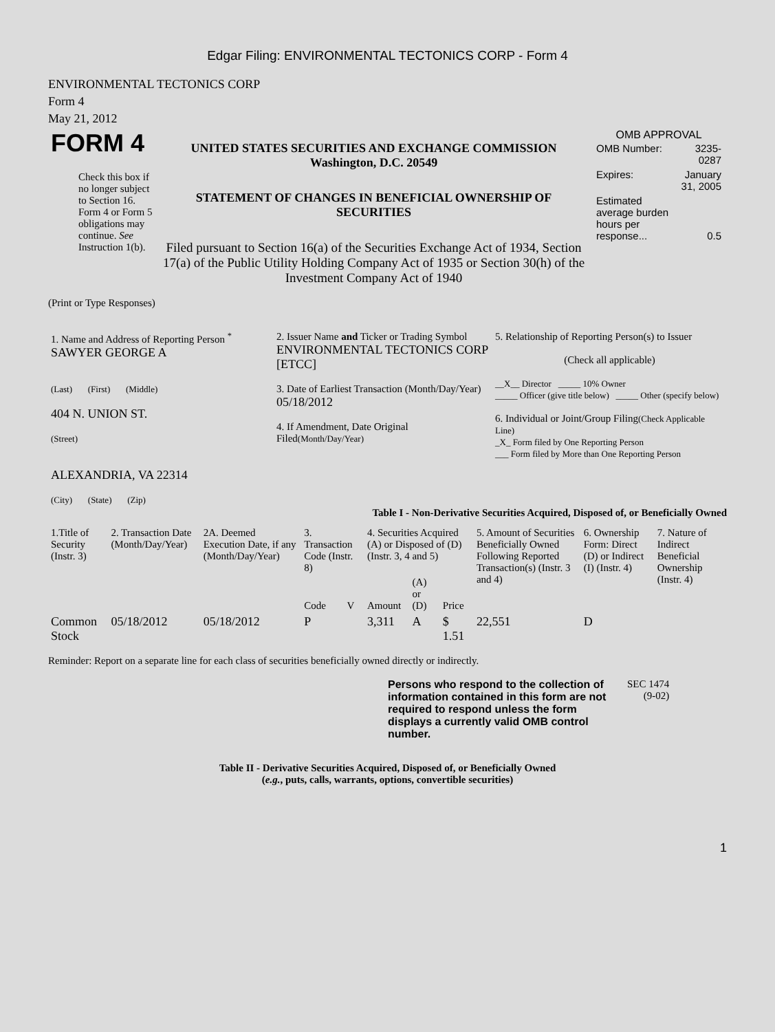Edgar Filing: ENVIRONMENTAL TECTONICS CORP - Form 4
ENVIRONMENTAL TECTONICS CORP
Form 4
May 21, 2012
| FORM 4 Check this box if no longer subject to Section 16. Form 4 or Form 5 obligations may continue. See Instruction 1(b). | UNITED STATES SECURITIES AND EXCHANGE COMMISSION Washington, D.C. 20549 STATEMENT OF CHANGES IN BENEFICIAL OWNERSHIP OF SECURITIES Filed pursuant to Section 16(a) of the Securities Exchange Act of 1934, Section 17(a) of the Public Utility Holding Company Act of 1935 or Section 30(h) of the Investment Company Act of 1940 | OMB APPROVAL / OMB Number: / 3235-0287 / / Expires: / January 31, 2005 / / Estimated average burden hours per response... / 0.5 / |
(Print or Type Responses)
| 1. Name and Address of Reporting Person <sup>*</sup> SAWYER GEORGE A (Last) (First) (Middle) 404 N. UNION ST. (Street) ALEXANDRIA, VA 22314 (City) (State) (Zip) | 2. Issuer Name and Ticker or Trading Symbol ENVIRONMENTAL TECTONICS CORP [ETCC] 3. Date of Earliest Transaction (Month/Day/Year) 05/18/2012 4. If Amendment, Date Original Filed (Month/Day/Year) | 5. Relationship of Reporting Person(s) to Issuer (Check all applicable) __X__ Director _____ 10% Owner _____ Officer (give title below) _____ Other (specify below) 6. Individual or Joint/Group Filing (Check Applicable Line) _X_ Form filed by One Reporting Person ___ Form filed by More than One Reporting Person |
Table I - Non-Derivative Securities Acquired, Disposed of, or Beneficially Owned
| 1.Title of Security (Instr. 3) | 2. Transaction Date (Month/Day/Year) | 2A. Deemed Execution Date, if any (Month/Day/Year) | 3. Transaction Code (Instr. 8) | | 4. Securities Acquired (A) or Disposed of (D) (Instr. 3, 4 and 5) | | | 5. Amount of Securities Beneficially Owned Following Reported Transaction(s) (Instr. 3 and 4) | 6. Ownership Form: Direct (D) or Indirect (I) (Instr. 4) | 7. Nature of Indirect Beneficial Ownership (Instr. 4) |
| --- | --- | --- | --- | --- | --- | --- | --- | --- | --- | --- |
| | | | Code | V | Amount | (A) or (D) | Price | | | |
| Common Stock | 05/18/2012 | 05/18/2012 | P | | 3,311 | A | $ 1.51 | 22,551 | D | |
Reminder: Report on a separate line for each class of securities beneficially owned directly or indirectly.
| Persons who respond to the collection of information contained in this form are not required to respond unless the form displays a currently valid OMB control number. | SEC 1474 (9-02) |
Table II - Derivative Securities Acquired, Disposed of, or Beneficially Owned
(e.g., puts, calls, warrants, options, convertible securities)
1